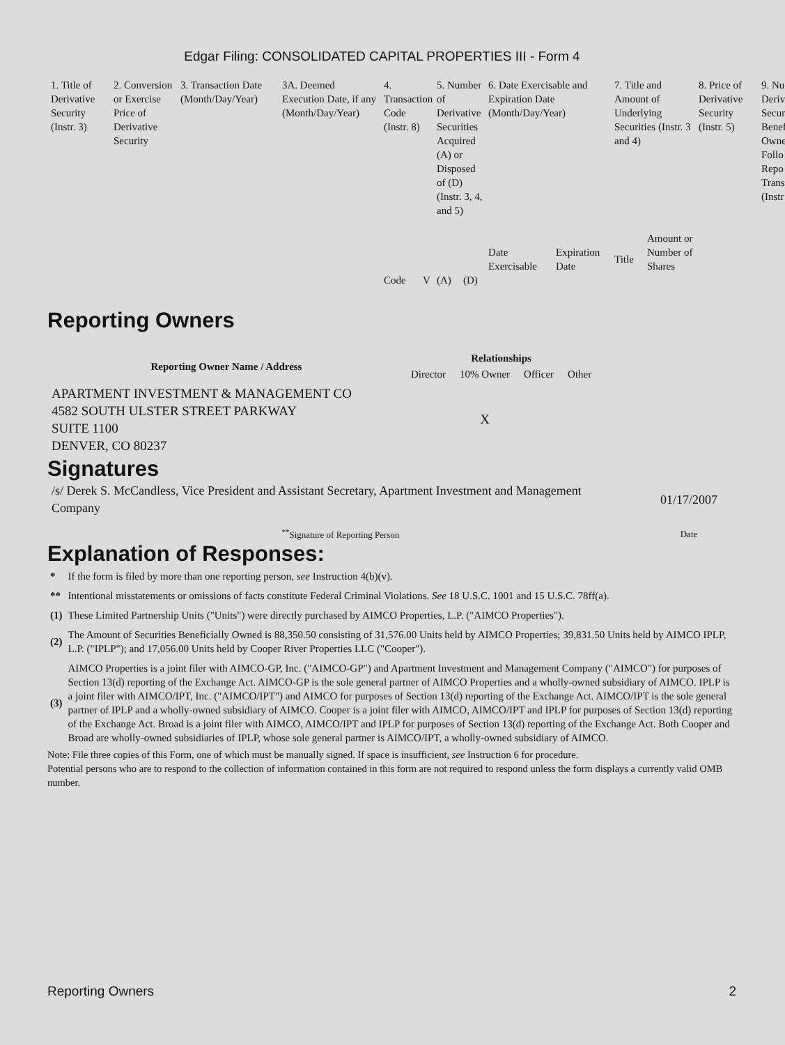Edgar Filing: CONSOLIDATED CAPITAL PROPERTIES III - Form 4
| 1. Title of Derivative Security (Instr. 3) | 2. Conversion or Exercise Price of Derivative Security | 3. Transaction Date (Month/Day/Year) | 3A. Deemed Execution Date, if any (Month/Day/Year) | 4. Transaction Code (Instr. 8) | | 5. Number of Derivative Securities Acquired (A) or Disposed of (D) (Instr. 3, 4, and 5) | | 6. Date Exercisable and Expiration Date (Month/Day/Year) | | 7. Title and Amount of Underlying Securities (Instr. 3 and 4) | | 8. Price of Derivative Security (Instr. 5) | 9. Nu Deriv Secur Benef Owne Follo Repo Trans (Instr |
| | | | | | | | | Date Exercisable | Expiration Date | Title | Amount or Number of Shares | | |
| | | | | Code | V | (A) | (D) | | | | | | |
Reporting Owners
| Reporting Owner Name / Address | Relationships | | | |
| --- | --- | --- | --- | --- |
| | Director | 10% Owner | Officer | Other |
| APARTMENT INVESTMENT & MANAGEMENT CO 4582 SOUTH ULSTER STREET PARKWAY SUITE 1100 DENVER, CO 80237 | | X | | |
Signatures
| /s/ Derek S. McCandless, Vice President and Assistant Secretary, Apartment Investment and Management Company | 01/17/2007 |
| <sup>**</sup> Signature of Reporting Person | Date |
Explanation of Responses:
| * | If the form is filed by more than one reporting person, see Instruction 4(b)(v). |
| ** | Intentional misstatements or omissions of facts constitute Federal Criminal Violations. See 18 U.S.C. 1001 and 15 U.S.C. 78ff(a). |
| (1) | These Limited Partnership Units ("Units") were directly purchased by AIMCO Properties, L.P. ("AIMCO Properties"). |
| (2) | The Amount of Securities Beneficially Owned is 88,350.50 consisting of 31,576.00 Units held by AIMCO Properties; 39,831.50 Units held by AIMCO IPLP, L.P. ("IPLP"); and 17,056.00 Units held by Cooper River Properties LLC ("Cooper"). |
| (3) | AIMCO Properties is a joint filer with AIMCO-GP, Inc. ("AIMCO-GP") and Apartment Investment and Management Company ("AIMCO") for purposes of Section 13(d) reporting of the Exchange Act. AIMCO-GP is the sole general partner of AIMCO Properties and a wholly-owned subsidiary of AIMCO. IPLP is a joint filer with AIMCO/IPT, Inc. ("AIMCO/IPT") and AIMCO for purposes of Section 13(d) reporting of the Exchange Act. AIMCO/IPT is the sole general partner of IPLP and a wholly-owned subsidiary of AIMCO. Cooper is a joint filer with AIMCO, AIMCO/IPT and IPLP for purposes of Section 13(d) reporting of the Exchange Act. Broad is a joint filer with AIMCO, AIMCO/IPT and IPLP for purposes of Section 13(d) reporting of the Exchange Act. Both Cooper and Broad are wholly-owned subsidiaries of IPLP, whose sole general partner is AIMCO/IPT, a wholly-owned subsidiary of AIMCO. |
Note: File three copies of this Form, one of which must be manually signed. If space is insufficient, see Instruction 6 for procedure.
Potential persons who are to respond to the collection of information contained in this form are not required to respond unless the form displays a currently valid OMB number.
Reporting Owners 2